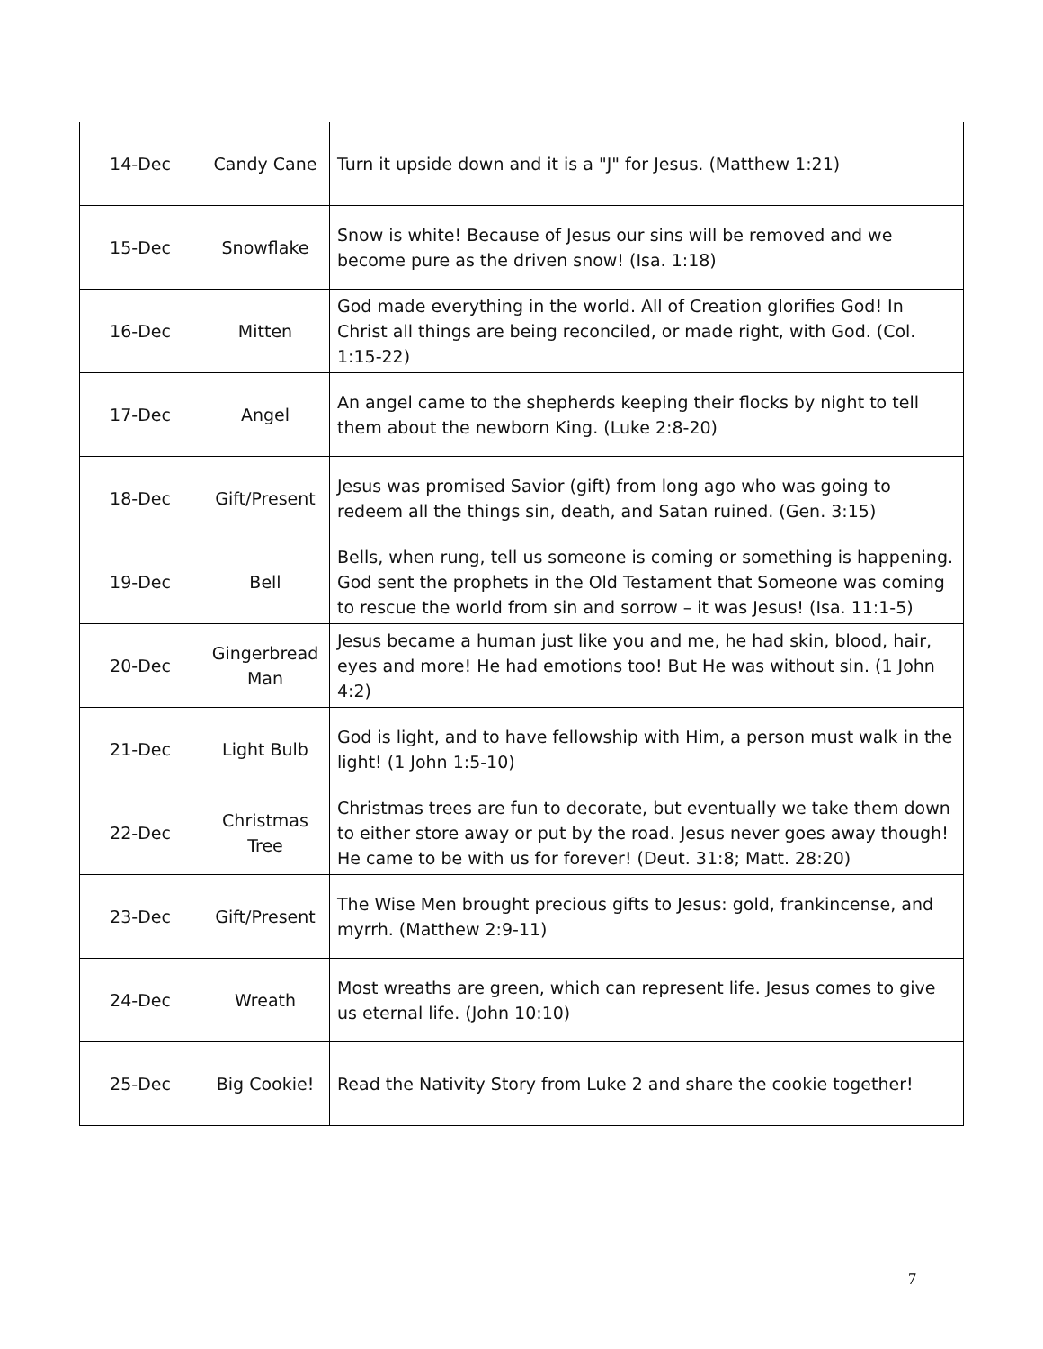| 14-Dec | Candy Cane | Turn it upside down and it is a "J" for Jesus. (Matthew 1:21) |
| 15-Dec | Snowflake | Snow is white! Because of Jesus our sins will be removed and we become pure as the driven snow! (Isa. 1:18) |
| 16-Dec | Mitten | God made everything in the world. All of Creation glorifies God! In Christ all things are being reconciled, or made right, with God. (Col. 1:15-22) |
| 17-Dec | Angel | An angel came to the shepherds keeping their flocks by night to tell them about the newborn King. (Luke 2:8-20) |
| 18-Dec | Gift/Present | Jesus was promised Savior (gift) from long ago who was going to redeem all the things sin, death, and Satan ruined. (Gen. 3:15) |
| 19-Dec | Bell | Bells, when rung, tell us someone is coming or something is happening. God sent the prophets in the Old Testament that Someone was coming to rescue the world from sin and sorrow – it was Jesus! (Isa. 11:1-5) |
| 20-Dec | Gingerbread Man | Jesus became a human just like you and me, he had skin, blood, hair, eyes and more! He had emotions too! But He was without sin. (1 John 4:2) |
| 21-Dec | Light Bulb | God is light, and to have fellowship with Him, a person must walk in the light! (1 John 1:5-10) |
| 22-Dec | Christmas Tree | Christmas trees are fun to decorate, but eventually we take them down to either store away or put by the road. Jesus never goes away though! He came to be with us for forever! (Deut. 31:8; Matt. 28:20) |
| 23-Dec | Gift/Present | The Wise Men brought precious gifts to Jesus: gold, frankincense, and myrrh. (Matthew 2:9-11) |
| 24-Dec | Wreath | Most wreaths are green, which can represent life. Jesus comes to give us eternal life. (John 10:10) |
| 25-Dec | Big Cookie! | Read the Nativity Story from Luke 2 and share the cookie together! |
7